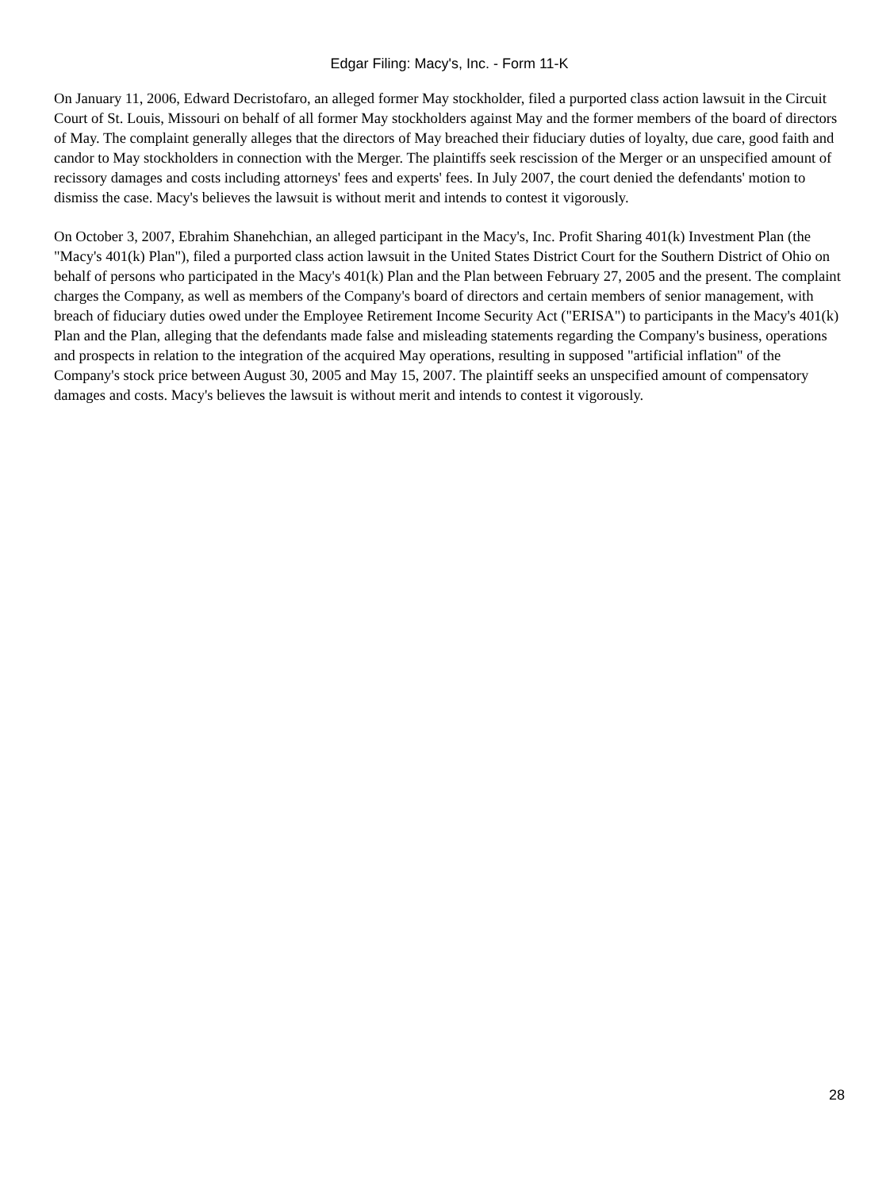Edgar Filing: Macy's, Inc. - Form 11-K
On January 11, 2006, Edward Decristofaro, an alleged former May stockholder, filed a purported class action lawsuit in the Circuit Court of St. Louis, Missouri on behalf of all former May stockholders against May and the former members of the board of directors of May. The complaint generally alleges that the directors of May breached their fiduciary duties of loyalty, due care, good faith and candor to May stockholders in connection with the Merger. The plaintiffs seek rescission of the Merger or an unspecified amount of recissory damages and costs including attorneys' fees and experts' fees. In July 2007, the court denied the defendants' motion to dismiss the case. Macy's believes the lawsuit is without merit and intends to contest it vigorously.
On October 3, 2007, Ebrahim Shanehchian, an alleged participant in the Macy's, Inc. Profit Sharing 401(k) Investment Plan (the "Macy's 401(k) Plan"), filed a purported class action lawsuit in the United States District Court for the Southern District of Ohio on behalf of persons who participated in the Macy's 401(k) Plan and the Plan between February 27, 2005 and the present. The complaint charges the Company, as well as members of the Company's board of directors and certain members of senior management, with breach of fiduciary duties owed under the Employee Retirement Income Security Act ("ERISA") to participants in the Macy's 401(k) Plan and the Plan, alleging that the defendants made false and misleading statements regarding the Company's business, operations and prospects in relation to the integration of the acquired May operations, resulting in supposed "artificial inflation" of the Company's stock price between August 30, 2005 and May 15, 2007. The plaintiff seeks an unspecified amount of compensatory damages and costs. Macy's believes the lawsuit is without merit and intends to contest it vigorously.
28